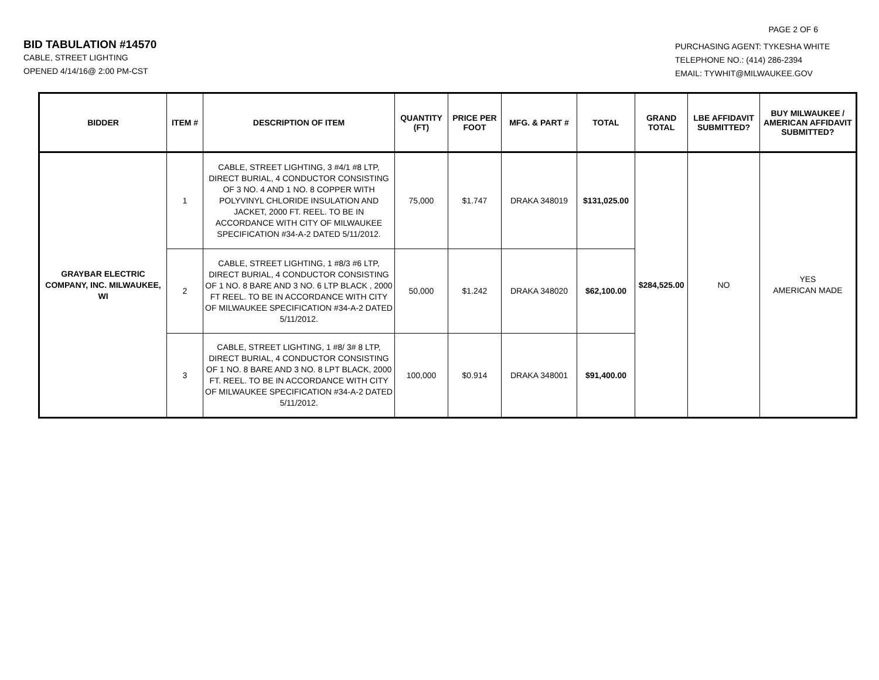PAGE 2 OF 6
BID TABULATION #14570
CABLE, STREET LIGHTING
OPENED 4/14/16@ 2:00 PM-CST
PURCHASING AGENT: TYKESHA WHITE
TELEPHONE NO.: (414) 286-2394
EMAIL: TYWHIT@MILWAUKEE.GOV
| BIDDER | ITEM # | DESCRIPTION OF ITEM | QUANTITY (FT) | PRICE PER FOOT | MFG. & PART # | TOTAL | GRAND TOTAL | LBE AFFIDAVIT SUBMITTED? | BUY MILWAUKEE / AMERICAN AFFIDAVIT SUBMITTED? |
| --- | --- | --- | --- | --- | --- | --- | --- | --- | --- |
| GRAYBAR ELECTRIC COMPANY, INC. MILWAUKEE, WI | 1 | CABLE, STREET LIGHTING, 3 #4/1 #8 LTP, DIRECT BURIAL, 4 CONDUCTOR CONSISTING OF 3 NO. 4 AND 1 NO. 8 COPPER WITH POLYVINYL CHLORIDE INSULATION AND JACKET, 2000 FT. REEL. TO BE IN ACCORDANCE WITH CITY OF MILWAUKEE SPECIFICATION #34-A-2 DATED 5/11/2012. | 75,000 | $1.747 | DRAKA 348019 | $131,025.00 | $284,525.00 | NO | YES AMERICAN MADE |
| | 2 | CABLE, STREET LIGHTING, 1 #8/3 #6 LTP, DIRECT BURIAL, 4 CONDUCTOR CONSISTING OF 1 NO. 8 BARE AND 3 NO. 6 LTP BLACK , 2000 FT REEL. TO BE IN ACCORDANCE WITH CITY OF MILWAUKEE SPECIFICATION #34-A-2 DATED 5/11/2012. | 50,000 | $1.242 | DRAKA 348020 | $62,100.00 | | | |
| | 3 | CABLE, STREET LIGHTING, 1 #8/ 3# 8 LTP, DIRECT BURIAL, 4 CONDUCTOR CONSISTING OF 1 NO. 8 BARE AND 3 NO. 8 LPT BLACK, 2000 FT. REEL. TO BE IN ACCORDANCE WITH CITY OF MILWAUKEE SPECIFICATION #34-A-2 DATED 5/11/2012. | 100,000 | $0.914 | DRAKA 348001 | $91,400.00 | | | |